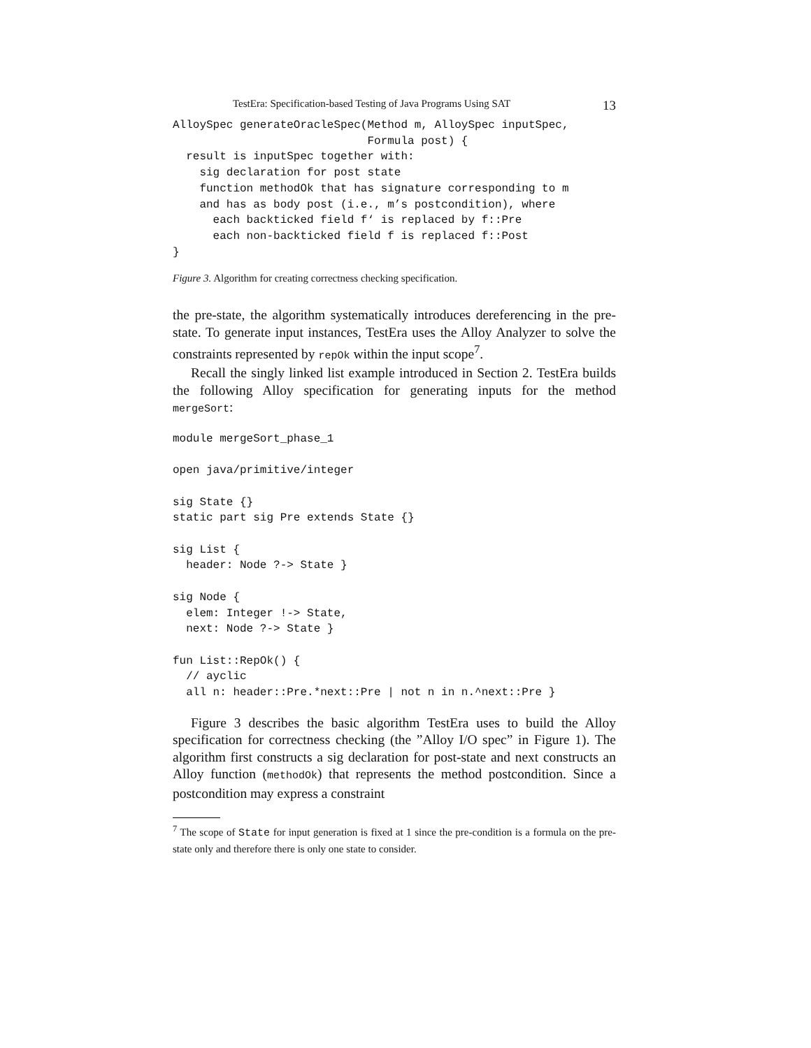TestEra: Specification-based Testing of Java Programs Using SAT 13
AlloySpec generateOracleSpec(Method m, AlloySpec inputSpec,
                             Formula post) {
  result is inputSpec together with:
    sig declaration for post state
    function methodOk that has signature corresponding to m
    and has as body post (i.e., m’s postcondition), where
      each backticked field f‘ is replaced by f::Pre
      each non-backticked field f is replaced f::Post
}
Figure 3. Algorithm for creating correctness checking specification.
the pre-state, the algorithm systematically introduces dereferencing in the pre-state. To generate input instances, TestEra uses the Alloy Analyzer to solve the constraints represented by repOk within the input scope<sup>7</sup>.
Recall the singly linked list example introduced in Section 2. TestEra builds the following Alloy specification for generating inputs for the method mergeSort:
module mergeSort_phase_1

open java/primitive/integer

sig State {}
static part sig Pre extends State {}

sig List {
  header: Node ?-> State }

sig Node {
  elem: Integer !-> State,
  next: Node ?-> State }

fun List::RepOk() {
  // ayclic
  all n: header::Pre.*next::Pre | not n in n.^next::Pre }
Figure 3 describes the basic algorithm TestEra uses to build the Alloy specification for correctness checking (the ”Alloy I/O spec” in Figure 1). The algorithm first constructs a sig declaration for post-state and next constructs an Alloy function (methodOk) that represents the method postcondition. Since a postcondition may express a constraint
<sup>7</sup> The scope of State for input generation is fixed at 1 since the pre-condition is a formula on the pre-state only and therefore there is only one state to consider.